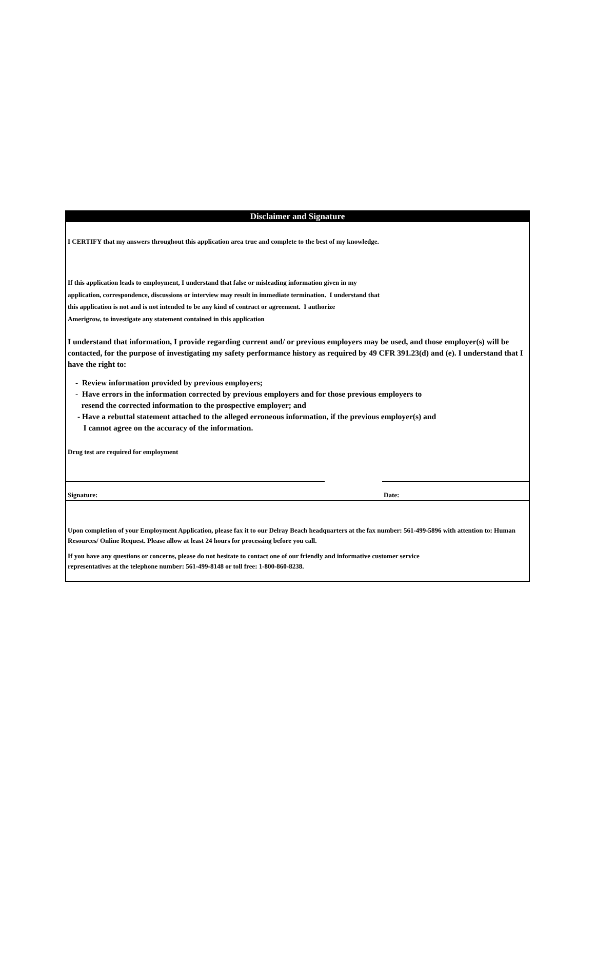Disclaimer and Signature
I CERTIFY that my answers throughout this application area true and complete to the best of my knowledge.
If this application leads to employment, I understand that false or misleading information given in my
application, correspondence, discussions or interview may result in immediate termination. I understand that
this application is not and is not intended to be any kind of contract or agreement. I authorize
Amerigrow, to investigate any statement contained in this application
I understand that information, I provide regarding current and/ or previous employers may be used, and those employer(s) will be contacted, for the purpose of investigating my safety performance history as required by 49 CFR 391.23(d) and (e). I understand that I have the right to:
- Review information provided by previous employers;
- Have errors in the information corrected by previous employers and for those previous employers to
resend the corrected information to the prospective employer; and
- Have a rebuttal statement attached to the alleged erroneous information, if the previous employer(s) and
I cannot agree on the accuracy of the information.
Drug test are required for employment
Signature: Date:
Upon completion of your Employment Application, please fax it to our Delray Beach headquarters at the fax number: 561-499-5896 with attention to: Human Resources/ Online Request. Please allow at least 24 hours for processing before you call.
If you have any questions or concerns, please do not hesitate to contact one of our friendly and informative customer service
representatives at the telephone number: 561-499-8148 or toll free: 1-800-860-8238.